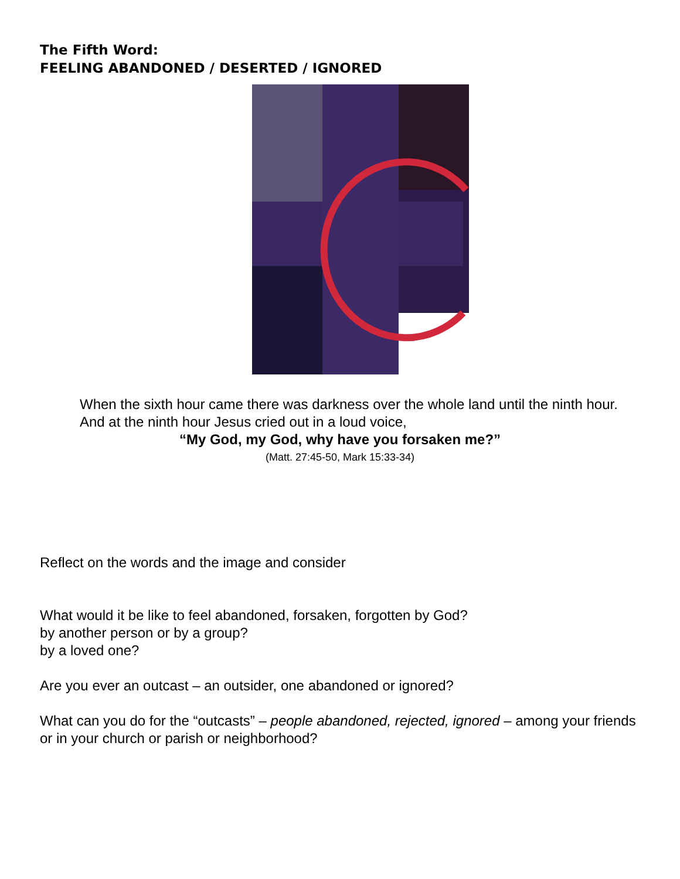The Fifth Word:
FEELING ABANDONED / DESERTED / IGNORED
When the sixth hour came there was darkness over the whole land until the ninth hour. And at the ninth hour Jesus cried out in a loud voice,
“My God, my God, why have you forsaken me?”
(Matt. 27:45-50, Mark 15:33-34)
Reflect on the words and the image and consider
What would it be like to feel abandoned, forsaken, forgotten by God?
by another person or by a group?
by a loved one?
Are you ever an outcast – an outsider, one abandoned or ignored?
What can you do for the “outcasts” – people abandoned, rejected, ignored – among your friends or in your church or parish or neighborhood?